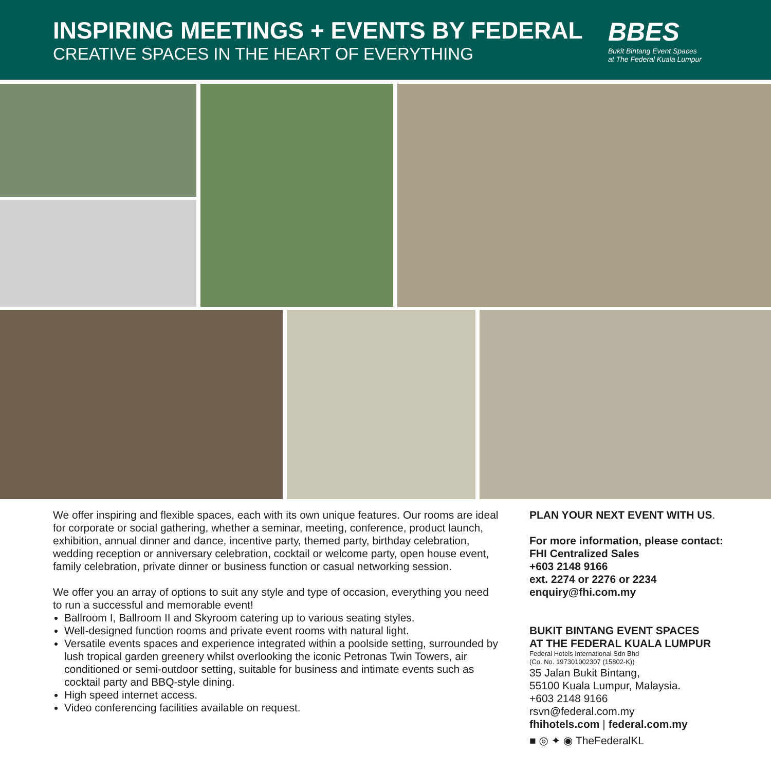INSPIRING MEETINGS + EVENTS BY FEDERAL
CREATIVE SPACES IN THE HEART OF EVERYTHING
BBES
Bukit Bintang Event Spaces
at The Federal Kuala Lumpur
We offer inspiring and flexible spaces, each with its own unique features. Our rooms are ideal for corporate or social gathering, whether a seminar, meeting, conference, product launch, exhibition, annual dinner and dance, incentive party, themed party, birthday celebration, wedding reception or anniversary celebration, cocktail or welcome party, open house event, family celebration, private dinner or business function or casual networking session.
We offer you an array of options to suit any style and type of occasion, everything you need to run a successful and memorable event!
Ballroom I, Ballroom II and Skyroom catering up to various seating styles.
Well-designed function rooms and private event rooms with natural light.
Versatile events spaces and experience integrated within a poolside setting, surrounded by lush tropical garden greenery whilst overlooking the iconic Petronas Twin Towers, air conditioned or semi-outdoor setting, suitable for business and intimate events such as cocktail party and BBQ-style dining.
High speed internet access.
Video conferencing facilities available on request.
PLAN YOUR NEXT EVENT WITH US.
For more information, please contact:
FHI Centralized Sales
+603 2148 9166
ext. 2274 or 2276 or 2234
enquiry@fhi.com.my
BUKIT BINTANG EVENT SPACES
AT THE FEDERAL KUALA LUMPUR
Federal Hotels International Sdn Bhd
(Co. No. 197301002307 (15802-K))
35 Jalan Bukit Bintang,
55100 Kuala Lumpur, Malaysia.
+603 2148 9166
rsvn@federal.com.my
fhihotels.com | federal.com.my
■ ◎ ✦ ◉ TheFederalKL